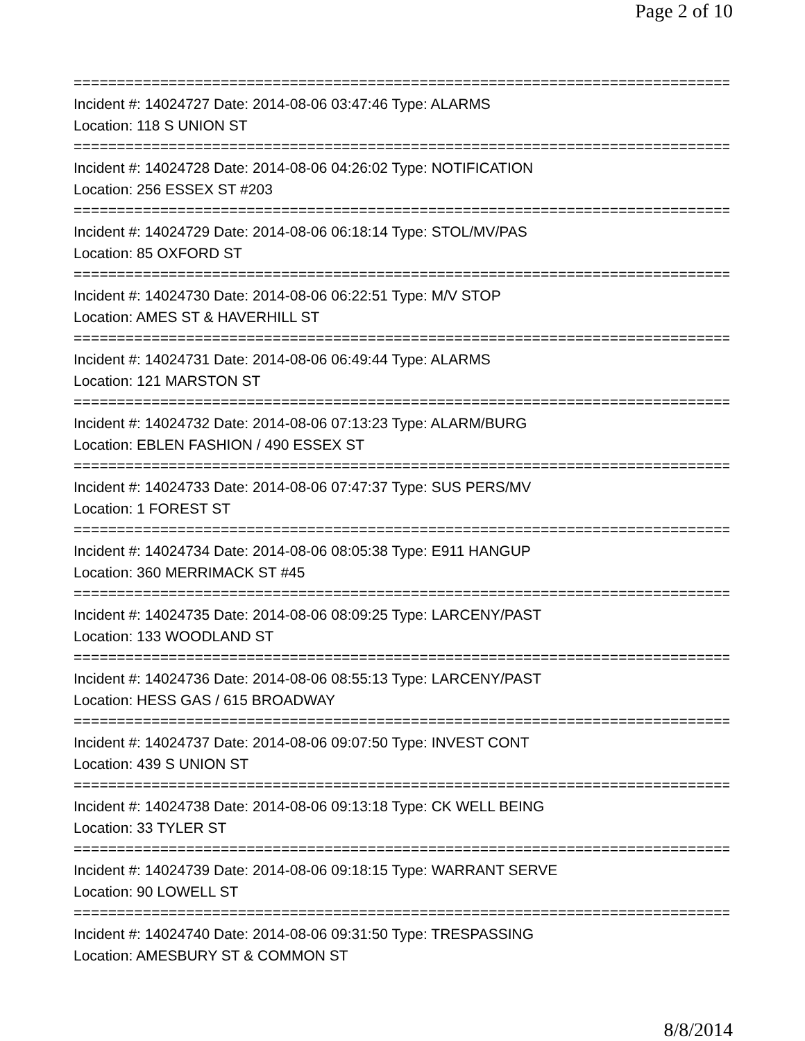Page 2 of 10
================================================================================
Incident #: 14024727 Date: 2014-08-06 03:47:46 Type: ALARMS
Location: 118 S UNION ST
================================================================================
Incident #: 14024728 Date: 2014-08-06 04:26:02 Type: NOTIFICATION
Location: 256 ESSEX ST #203
================================================================================
Incident #: 14024729 Date: 2014-08-06 06:18:14 Type: STOL/MV/PAS
Location: 85 OXFORD ST
================================================================================
Incident #: 14024730 Date: 2014-08-06 06:22:51 Type: M/V STOP
Location: AMES ST & HAVERHILL ST
================================================================================
Incident #: 14024731 Date: 2014-08-06 06:49:44 Type: ALARMS
Location: 121 MARSTON ST
================================================================================
Incident #: 14024732 Date: 2014-08-06 07:13:23 Type: ALARM/BURG
Location: EBLEN FASHION / 490 ESSEX ST
================================================================================
Incident #: 14024733 Date: 2014-08-06 07:47:37 Type: SUS PERS/MV
Location: 1 FOREST ST
================================================================================
Incident #: 14024734 Date: 2014-08-06 08:05:38 Type: E911 HANGUP
Location: 360 MERRIMACK ST #45
================================================================================
Incident #: 14024735 Date: 2014-08-06 08:09:25 Type: LARCENY/PAST
Location: 133 WOODLAND ST
================================================================================
Incident #: 14024736 Date: 2014-08-06 08:55:13 Type: LARCENY/PAST
Location: HESS GAS / 615 BROADWAY
================================================================================
Incident #: 14024737 Date: 2014-08-06 09:07:50 Type: INVEST CONT
Location: 439 S UNION ST
================================================================================
Incident #: 14024738 Date: 2014-08-06 09:13:18 Type: CK WELL BEING
Location: 33 TYLER ST
================================================================================
Incident #: 14024739 Date: 2014-08-06 09:18:15 Type: WARRANT SERVE
Location: 90 LOWELL ST
================================================================================
Incident #: 14024740 Date: 2014-08-06 09:31:50 Type: TRESPASSING
Location: AMESBURY ST & COMMON ST
8/8/2014